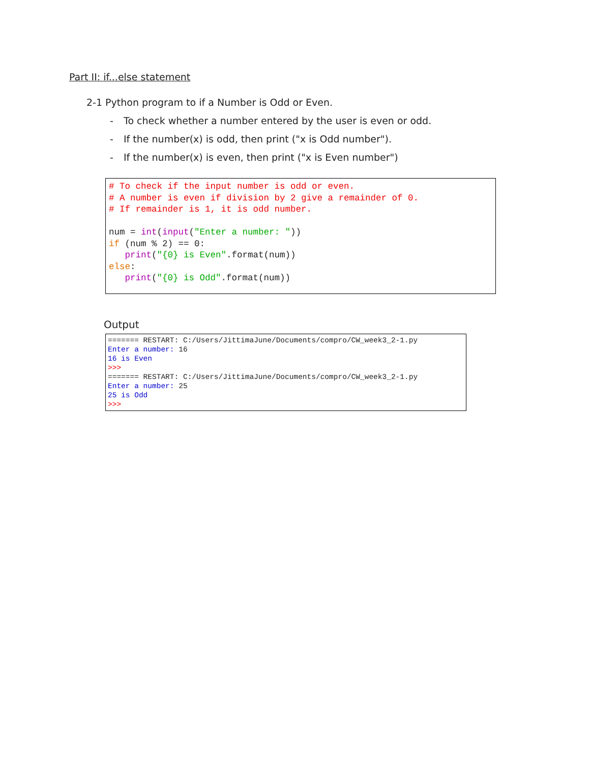Part II: if...else statement
2-1 Python program to if a Number is Odd or Even.
- To check whether a number entered by the user is even or odd.
- If the number(x) is odd, then print ("x is Odd number").
- If the number(x) is even, then print ("x is Even number")
# To check if the input number is odd or even.
# A number is even if division by 2 give a remainder of 0.
# If remainder is 1, it is odd number.

num = int(input("Enter a number: "))
if (num % 2) == 0:
   print("{0} is Even".format(num))
else:
   print("{0} is Odd".format(num))
Output
======= RESTART: C:/Users/JittimaJune/Documents/compro/CW_week3_2-1.py
Enter a number: 16
16 is Even
>>>
======= RESTART: C:/Users/JittimaJune/Documents/compro/CW_week3_2-1.py
Enter a number: 25
25 is Odd
>>>